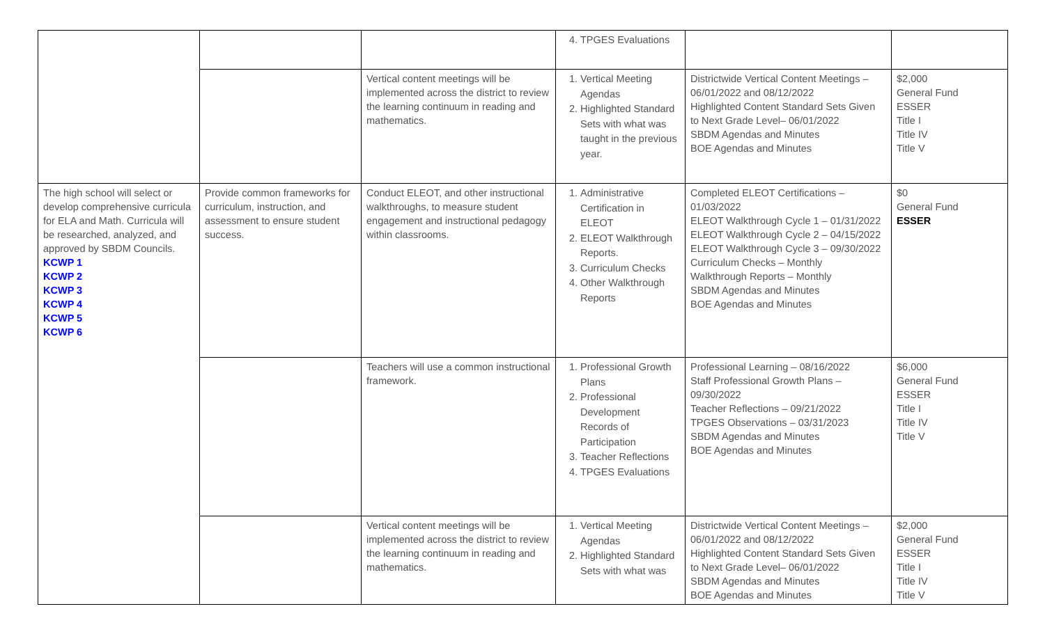| | | | 4. TPGES Evaluations | | |
| | | Vertical content meetings will be implemented across the district to review the learning continuum in reading and mathematics. | 1. Vertical Meeting Agendas 2. Highlighted Standard Sets with what was taught in the previous year. | Districtwide Vertical Content Meetings – 06/01/2022 and 08/12/2022 Highlighted Content Standard Sets Given to Next Grade Level– 06/01/2022 SBDM Agendas and Minutes BOE Agendas and Minutes | $2,000 General Fund ESSER Title I Title IV Title V |
| The high school will select or develop comprehensive curricula for ELA and Math. Curricula will be researched, analyzed, and approved by SBDM Councils. KCWP 1 KCWP 2 KCWP 3 KCWP 4 KCWP 5 KCWP 6 | Provide common frameworks for curriculum, instruction, and assessment to ensure student success. | Conduct ELEOT, and other instructional walkthroughs, to measure student engagement and instructional pedagogy within classrooms. | 1. Administrative Certification in ELEOT 2. ELEOT Walkthrough Reports. 3. Curriculum Checks 4. Other Walkthrough Reports | Completed ELEOT Certifications – 01/03/2022 ELEOT Walkthrough Cycle 1 – 01/31/2022 ELEOT Walkthrough Cycle 2 – 04/15/2022 ELEOT Walkthrough Cycle 3 – 09/30/2022 Curriculum Checks – Monthly Walkthrough Reports – Monthly SBDM Agendas and Minutes BOE Agendas and Minutes | $0 General Fund ESSER |
| | | Teachers will use a common instructional framework. | 1. Professional Growth Plans 2. Professional Development Records of Participation 3. Teacher Reflections 4. TPGES Evaluations | Professional Learning – 08/16/2022 Staff Professional Growth Plans – 09/30/2022 Teacher Reflections – 09/21/2022 TPGES Observations – 03/31/2023 SBDM Agendas and Minutes BOE Agendas and Minutes | $6,000 General Fund ESSER Title I Title IV Title V |
| | | Vertical content meetings will be implemented across the district to review the learning continuum in reading and mathematics. | 1. Vertical Meeting Agendas 2. Highlighted Standard Sets with what was | Districtwide Vertical Content Meetings – 06/01/2022 and 08/12/2022 Highlighted Content Standard Sets Given to Next Grade Level– 06/01/2022 SBDM Agendas and Minutes BOE Agendas and Minutes | $2,000 General Fund ESSER Title I Title IV Title V |